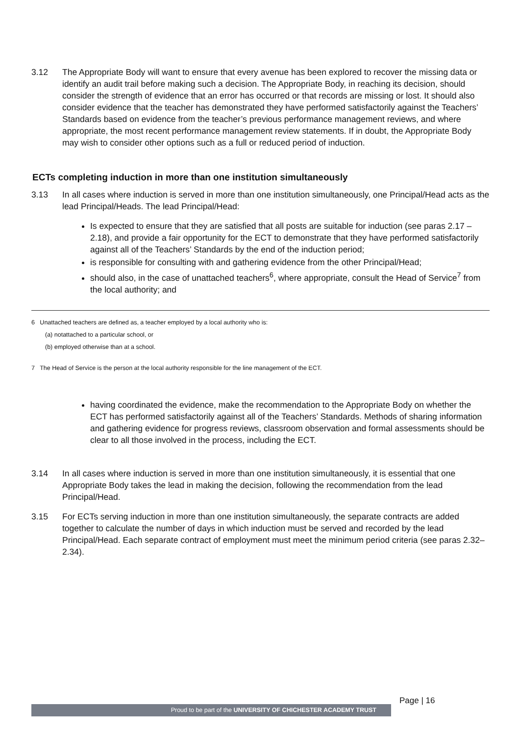3.12 The Appropriate Body will want to ensure that every avenue has been explored to recover the missing data or identify an audit trail before making such a decision. The Appropriate Body, in reaching its decision, should consider the strength of evidence that an error has occurred or that records are missing or lost. It should also consider evidence that the teacher has demonstrated they have performed satisfactorily against the Teachers’ Standards based on evidence from the teacher’s previous performance management reviews, and where appropriate, the most recent performance management review statements. If in doubt, the Appropriate Body may wish to consider other options such as a full or reduced period of induction.
ECTs completing induction in more than one institution simultaneously
3.13 In all cases where induction is served in more than one institution simultaneously, one Principal/Head acts as the lead Principal/Heads. The lead Principal/Head:
Is expected to ensure that they are satisfied that all posts are suitable for induction (see paras 2.17 – 2.18), and provide a fair opportunity for the ECT to demonstrate that they have performed satisfactorily against all of the Teachers’ Standards by the end of the induction period;
is responsible for consulting with and gathering evidence from the other Principal/Head;
should also, in the case of unattached teachers<sup>6</sup>, where appropriate, consult the Head of Service<sup>7</sup> from the local authority; and
6 Unattached teachers are defined as, a teacher employed by a local authority who is:
(a) notattached to a particular school, or
(b) employed otherwise than at a school.
7 The Head of Service is the person at the local authority responsible for the line management of the ECT.
having coordinated the evidence, make the recommendation to the Appropriate Body on whether the ECT has performed satisfactorily against all of the Teachers’ Standards. Methods of sharing information and gathering evidence for progress reviews, classroom observation and formal assessments should be clear to all those involved in the process, including the ECT.
3.14 In all cases where induction is served in more than one institution simultaneously, it is essential that one Appropriate Body takes the lead in making the decision, following the recommendation from the lead Principal/Head.
3.15 For ECTs serving induction in more than one institution simultaneously, the separate contracts are added together to calculate the number of days in which induction must be served and recorded by the lead Principal/Head. Each separate contract of employment must meet the minimum period criteria (see paras 2.32–2.34).
Page | 16
Proud to be part of the UNIVERSITY OF CHICHESTER ACADEMY TRUST